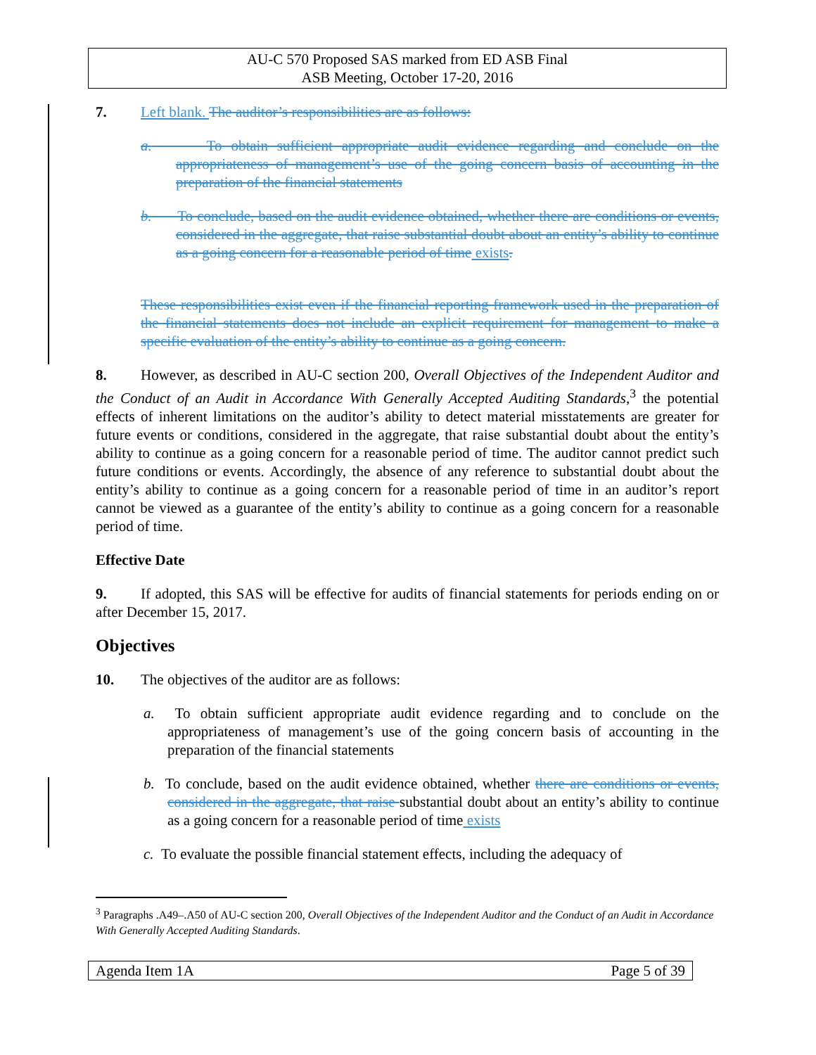AU-C 570 Proposed SAS marked from ED ASB Final
ASB Meeting, October 17-20, 2016
7. Left blank. The auditor’s responsibilities are as follows:
a. To obtain sufficient appropriate audit evidence regarding and conclude on the appropriateness of management’s use of the going concern basis of accounting in the preparation of the financial statements
b. To conclude, based on the audit evidence obtained, whether there are conditions or events, considered in the aggregate, that raise substantial doubt about an entity’s ability to continue as a going concern for a reasonable period of time exists.
These responsibilities exist even if the financial reporting framework used in the preparation of the financial statements does not include an explicit requirement for management to make a specific evaluation of the entity’s ability to continue as a going concern.
8. However, as described in AU-C section 200, Overall Objectives of the Independent Auditor and the Conduct of an Audit in Accordance With Generally Accepted Auditing Standards,<sup>3</sup> the potential effects of inherent limitations on the auditor’s ability to detect material misstatements are greater for future events or conditions, considered in the aggregate, that raise substantial doubt about the entity’s ability to continue as a going concern for a reasonable period of time. The auditor cannot predict such future conditions or events. Accordingly, the absence of any reference to substantial doubt about the entity’s ability to continue as a going concern for a reasonable period of time in an auditor’s report cannot be viewed as a guarantee of the entity’s ability to continue as a going concern for a reasonable period of time.
Effective Date
9. If adopted, this SAS will be effective for audits of financial statements for periods ending on or after December 15, 2017.
Objectives
10. The objectives of the auditor are as follows:
a. To obtain sufficient appropriate audit evidence regarding and to conclude on the appropriateness of management’s use of the going concern basis of accounting in the preparation of the financial statements
b. To conclude, based on the audit evidence obtained, whether there are conditions or events, considered in the aggregate, that raise substantial doubt about an entity’s ability to continue as a going concern for a reasonable period of time exists
c. To evaluate the possible financial statement effects, including the adequacy of
<sup>3</sup> Paragraphs .A49–.A50 of AU-C section 200, Overall Objectives of the Independent Auditor and the Conduct of an Audit in Accordance With Generally Accepted Auditing Standards.
Agenda Item 1A Page 5 of 39